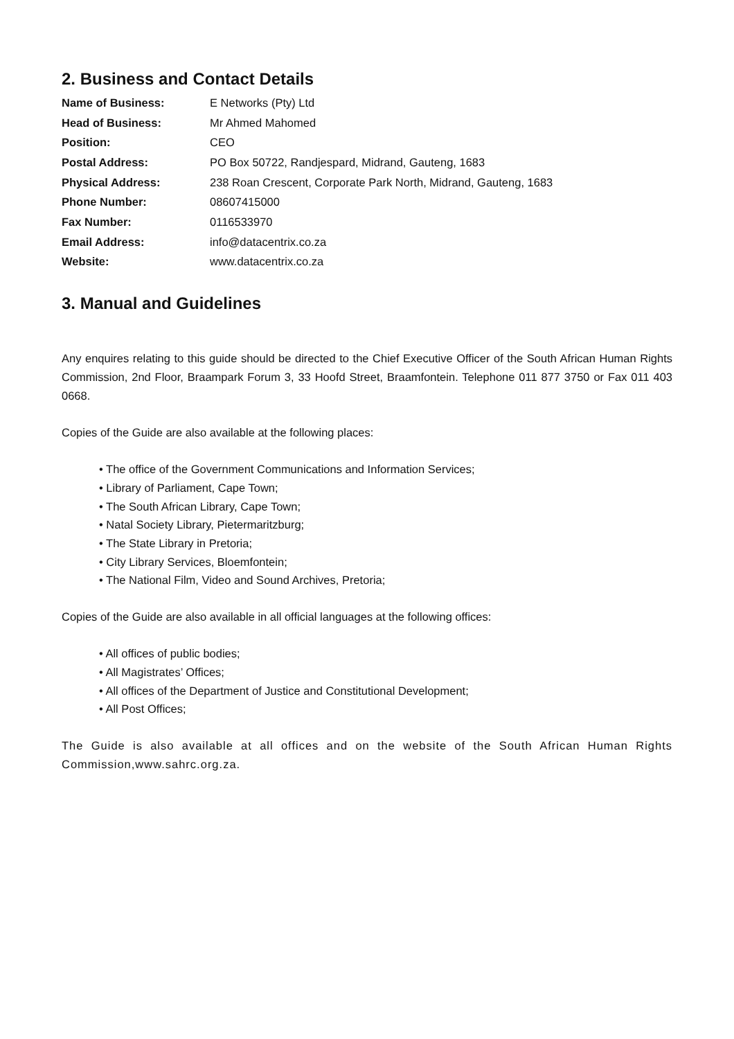2. Business and Contact Details
| Name of Business: | E Networks (Pty) Ltd |
| Head of Business: | Mr Ahmed Mahomed |
| Position: | CEO |
| Postal Address: | PO Box 50722, Randjespard, Midrand, Gauteng, 1683 |
| Physical Address: | 238 Roan Crescent, Corporate Park North, Midrand, Gauteng, 1683 |
| Phone Number: | 08607415000 |
| Fax Number: | 0116533970 |
| Email Address: | info@datacentrix.co.za |
| Website: | www.datacentrix.co.za |
3. Manual and Guidelines
Any enquires relating to this guide should be directed to the Chief Executive Officer of the South African Human Rights Commission, 2nd Floor, Braampark Forum 3, 33 Hoofd Street, Braamfontein. Telephone 011 877 3750 or Fax 011 403 0668.
Copies of the Guide are also available at the following places:
• The office of the Government Communications and Information Services;
• Library of Parliament, Cape Town;
• The South African Library, Cape Town;
• Natal Society Library, Pietermaritzburg;
• The State Library in Pretoria;
• City Library Services, Bloemfontein;
• The National Film, Video and Sound Archives, Pretoria;
Copies of the Guide are also available in all official languages at the following offices:
• All offices of public bodies;
• All Magistrates’ Offices;
• All offices of the Department of Justice and Constitutional Development;
• All Post Offices;
The Guide is also available at all offices and on the website of the South African Human Rights Commission,www.sahrc.org.za.